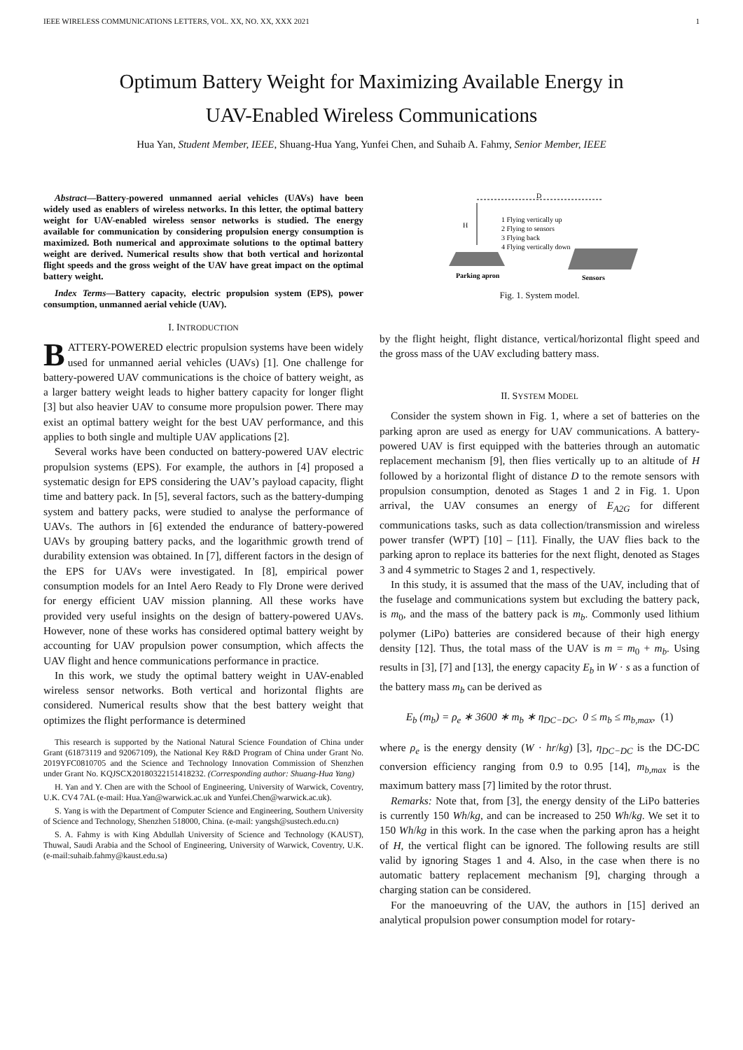IEEE WIRELESS COMMUNICATIONS LETTERS, VOL. XX, NO. XX, XXX 2021 1
Optimum Battery Weight for Maximizing Available Energy in
UAV-Enabled Wireless Communications
Hua Yan, Student Member, IEEE, Shuang-Hua Yang, Yunfei Chen, and Suhaib A. Fahmy, Senior Member, IEEE
Abstract—Battery-powered unmanned aerial vehicles (UAVs) have been widely used as enablers of wireless networks. In this letter, the optimal battery weight for UAV-enabled wireless sensor networks is studied. The energy available for communication by considering propulsion energy consumption is maximized. Both numerical and approximate solutions to the optimal battery weight are derived. Numerical results show that both vertical and horizontal flight speeds and the gross weight of the UAV have great impact on the optimal battery weight.
Index Terms—Battery capacity, electric propulsion system (EPS), power consumption, unmanned aerial vehicle (UAV).
I. INTRODUCTION
BATTERY-POWERED electric propulsion systems have been widely used for unmanned aerial vehicles (UAVs) [1]. One challenge for battery-powered UAV communications is the choice of battery weight, as a larger battery weight leads to higher battery capacity for longer flight [3] but also heavier UAV to consume more propulsion power. There may exist an optimal battery weight for the best UAV performance, and this applies to both single and multiple UAV applications [2].
Several works have been conducted on battery-powered UAV electric propulsion systems (EPS). For example, the authors in [4] proposed a systematic design for EPS considering the UAV’s payload capacity, flight time and battery pack. In [5], several factors, such as the battery-dumping system and battery packs, were studied to analyse the performance of UAVs. The authors in [6] extended the endurance of battery-powered UAVs by grouping battery packs, and the logarithmic growth trend of durability extension was obtained. In [7], different factors in the design of the EPS for UAVs were investigated. In [8], empirical power consumption models for an Intel Aero Ready to Fly Drone were derived for energy efficient UAV mission planning. All these works have provided very useful insights on the design of battery-powered UAVs. However, none of these works has considered optimal battery weight by accounting for UAV propulsion power consumption, which affects the UAV flight and hence communications performance in practice.
In this work, we study the optimal battery weight in UAV-enabled wireless sensor networks. Both vertical and horizontal flights are considered. Numerical results show that the best battery weight that optimizes the flight performance is determined
This research is supported by the National Natural Science Foundation of China under Grant (61873119 and 92067109), the National Key R&D Program of China under Grant No. 2019YFC0810705 and the Science and Technology Innovation Commission of Shenzhen under Grant No. KQJSCX20180322151418232. (Corresponding author: Shuang-Hua Yang)
H. Yan and Y. Chen are with the School of Engineering, University of Warwick, Coventry, U.K. CV4 7AL (e-mail: Hua.Yan@warwick.ac.uk and Yunfei.Chen@warwick.ac.uk).
S. Yang is with the Department of Computer Science and Engineering, Southern University of Science and Technology, Shenzhen 518000, China. (e-mail: yangsh@sustech.edu.cn)
S. A. Fahmy is with King Abdullah University of Science and Technology (KAUST), Thuwal, Saudi Arabia and the School of Engineering, University of Warwick, Coventry, U.K. (e-mail:suhaib.fahmy@kaust.edu.sa)
1 Flying vertically up
2 Flying to sensors
3 Flying back
4 Flying vertically down
D
H
Parking apron
Sensors
Fig. 1. System model.
by the flight height, flight distance, vertical/horizontal flight speed and the gross mass of the UAV excluding battery mass.
II. SYSTEM MODEL
Consider the system shown in Fig. 1, where a set of batteries on the parking apron are used as energy for UAV communications. A battery-powered UAV is first equipped with the batteries through an automatic replacement mechanism [9], then flies vertically up to an altitude of H followed by a horizontal flight of distance D to the remote sensors with propulsion consumption, denoted as Stages 1 and 2 in Fig. 1. Upon arrival, the UAV consumes an energy of E<sub>A2G</sub> for different communications tasks, such as data collection/transmission and wireless power transfer (WPT) [10] – [11]. Finally, the UAV flies back to the parking apron to replace its batteries for the next flight, denoted as Stages 3 and 4 symmetric to Stages 2 and 1, respectively.
In this study, it is assumed that the mass of the UAV, including that of the fuselage and communications system but excluding the battery pack, is m<sub>0</sub>, and the mass of the battery pack is m<sub>b</sub>. Commonly used lithium polymer (LiPo) batteries are considered because of their high energy density [12]. Thus, the total mass of the UAV is m = m<sub>0</sub> + m<sub>b</sub>. Using results in [3], [7] and [13], the energy capacity E<sub>b</sub> in W · s as a function of the battery mass m<sub>b</sub> can be derived as
E<sub>b</sub> (m<sub>b</sub>) = ρ<sub>e</sub> ∗ 3600 ∗ m<sub>b</sub> ∗ η<sub>DC−DC</sub>, 0 ≤ m<sub>b</sub> ≤ m<sub>b,max</sub>, (1)
where ρ<sub>e</sub> is the energy density (W · hr/kg) [3], η<sub>DC−DC</sub> is the DC-DC conversion efficiency ranging from 0.9 to 0.95 [14], m<sub>b,max</sub> is the maximum battery mass [7] limited by the rotor thrust.
Remarks: Note that, from [3], the energy density of the LiPo batteries is currently 150 Wh/kg, and can be increased to 250 Wh/kg. We set it to 150 Wh/kg in this work. In the case when the parking apron has a height of H, the vertical flight can be ignored. The following results are still valid by ignoring Stages 1 and 4. Also, in the case when there is no automatic battery replacement mechanism [9], charging through a charging station can be considered.
For the manoeuvring of the UAV, the authors in [15] derived an analytical propulsion power consumption model for rotary-